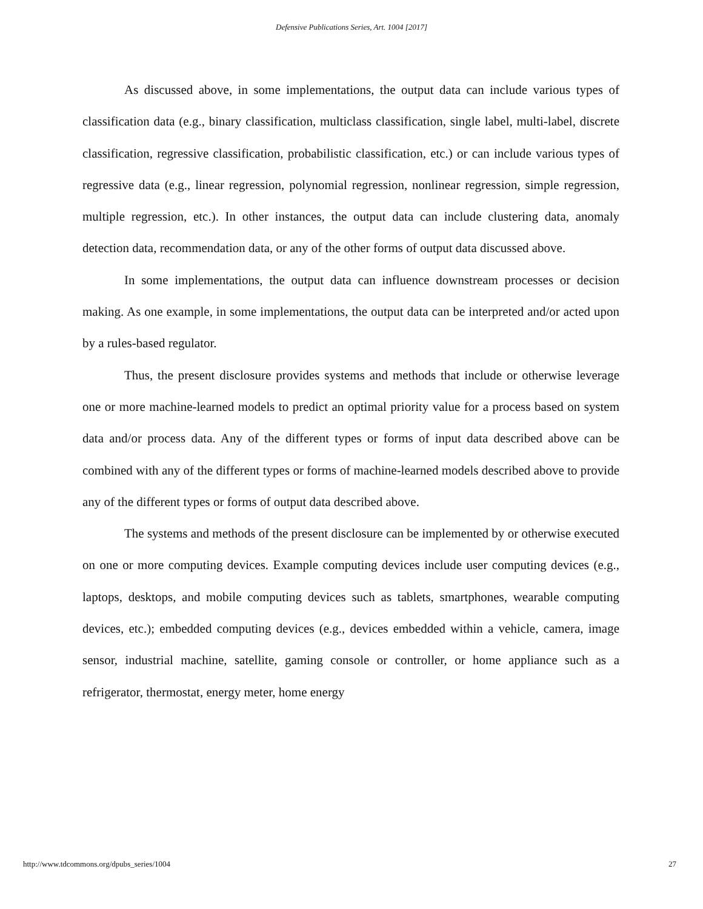Defensive Publications Series, Art. 1004 [2017]
As discussed above, in some implementations, the output data can include various types of classification data (e.g., binary classification, multiclass classification, single label, multi-label, discrete classification, regressive classification, probabilistic classification, etc.) or can include various types of regressive data (e.g., linear regression, polynomial regression, nonlinear regression, simple regression, multiple regression, etc.). In other instances, the output data can include clustering data, anomaly detection data, recommendation data, or any of the other forms of output data discussed above.
In some implementations, the output data can influence downstream processes or decision making. As one example, in some implementations, the output data can be interpreted and/or acted upon by a rules-based regulator.
Thus, the present disclosure provides systems and methods that include or otherwise leverage one or more machine-learned models to predict an optimal priority value for a process based on system data and/or process data. Any of the different types or forms of input data described above can be combined with any of the different types or forms of machine-learned models described above to provide any of the different types or forms of output data described above.
The systems and methods of the present disclosure can be implemented by or otherwise executed on one or more computing devices. Example computing devices include user computing devices (e.g., laptops, desktops, and mobile computing devices such as tablets, smartphones, wearable computing devices, etc.); embedded computing devices (e.g., devices embedded within a vehicle, camera, image sensor, industrial machine, satellite, gaming console or controller, or home appliance such as a refrigerator, thermostat, energy meter, home energy
http://www.tdcommons.org/dpubs_series/1004 27